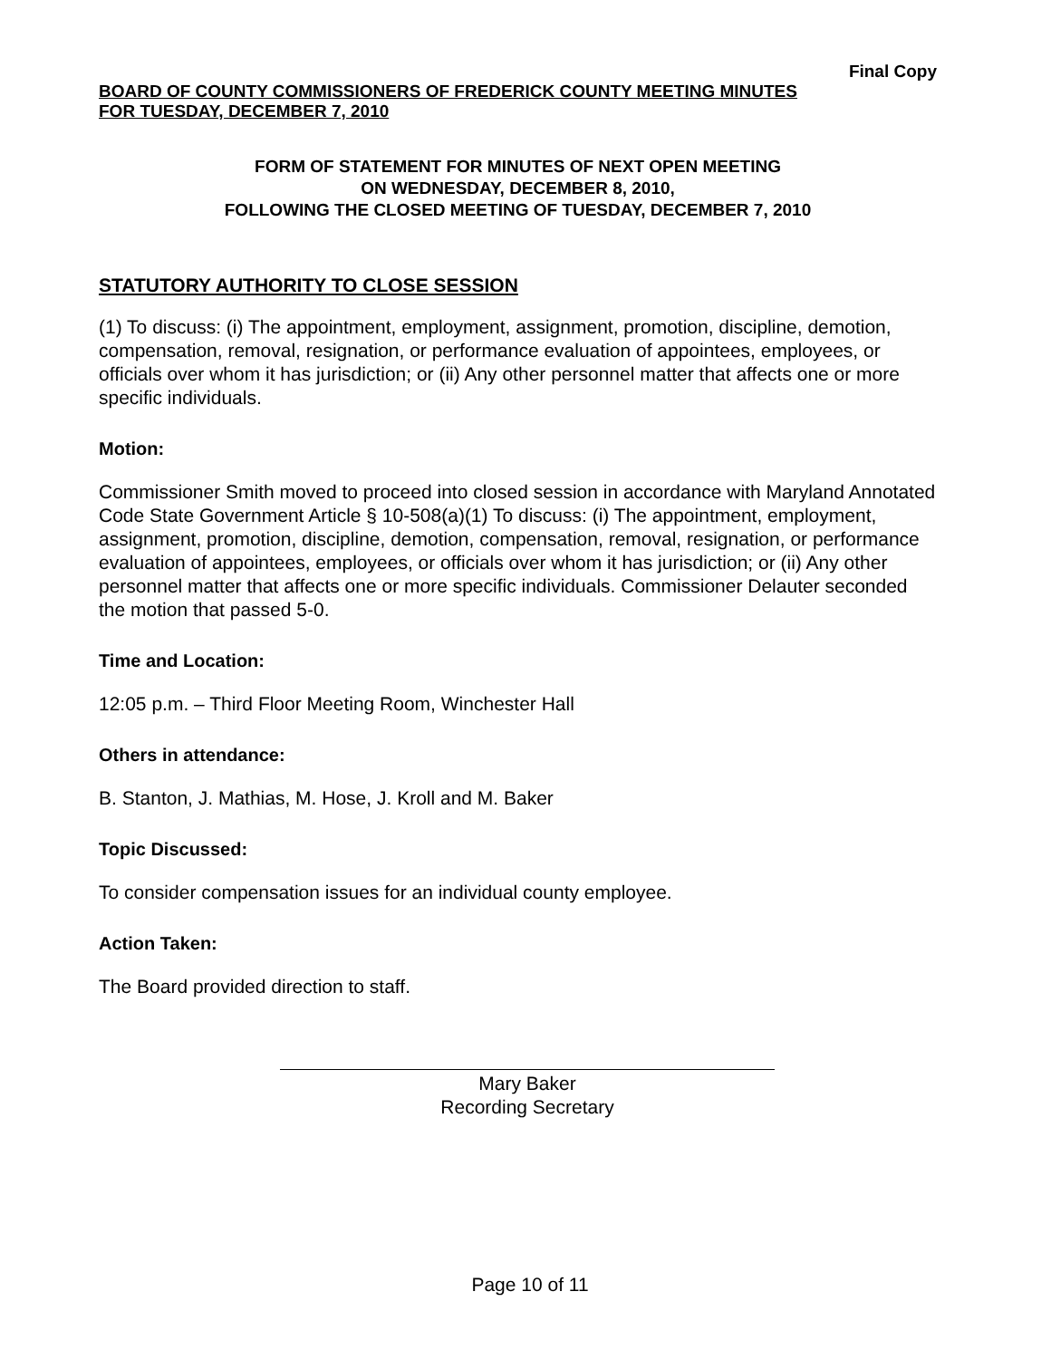Final Copy
BOARD OF COUNTY COMMISSIONERS OF FREDERICK COUNTY MEETING MINUTES
FOR TUESDAY, DECEMBER 7, 2010
FORM OF STATEMENT FOR MINUTES OF NEXT OPEN MEETING
ON WEDNESDAY, DECEMBER 8, 2010,
FOLLOWING THE CLOSED MEETING OF TUESDAY, DECEMBER 7, 2010
STATUTORY AUTHORITY TO CLOSE SESSION
(1) To discuss: (i) The appointment, employment, assignment, promotion, discipline, demotion, compensation, removal, resignation, or performance evaluation of appointees, employees, or officials over whom it has jurisdiction; or (ii) Any other personnel matter that affects one or more specific individuals.
Motion:
Commissioner Smith moved to proceed into closed session in accordance with Maryland Annotated Code State Government Article § 10-508(a)(1) To discuss: (i) The appointment, employment, assignment, promotion, discipline, demotion, compensation, removal, resignation, or performance evaluation of appointees, employees, or officials over whom it has jurisdiction; or (ii) Any other personnel matter that affects one or more specific individuals. Commissioner Delauter seconded the motion that passed 5-0.
Time and Location:
12:05 p.m. – Third Floor Meeting Room, Winchester Hall
Others in attendance:
B. Stanton, J. Mathias, M. Hose, J. Kroll and M. Baker
Topic Discussed:
To consider compensation issues for an individual county employee.
Action Taken:
The Board provided direction to staff.
Mary Baker
Recording Secretary
Page 10 of 11